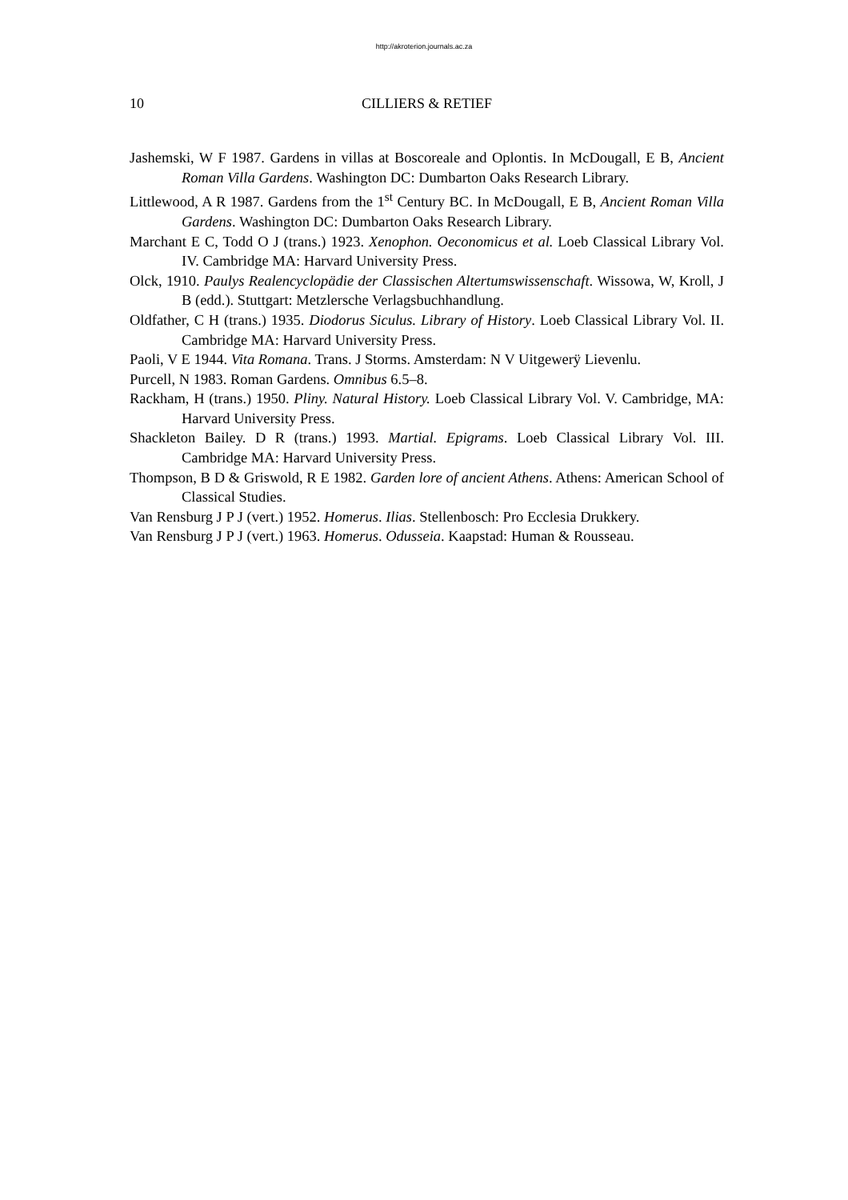http://akroterion.journals.ac.za
10 CILLIERS & RETIEF
Jashemski, W F 1987. Gardens in villas at Boscoreale and Oplontis. In McDougall, E B, Ancient Roman Villa Gardens. Washington DC: Dumbarton Oaks Research Library.
Littlewood, A R 1987. Gardens from the 1<sup>st</sup> Century BC. In McDougall, E B, Ancient Roman Villa Gardens. Washington DC: Dumbarton Oaks Research Library.
Marchant E C, Todd O J (trans.) 1923. Xenophon. Oeconomicus et al. Loeb Classical Library Vol. IV. Cambridge MA: Harvard University Press.
Olck, 1910. Paulys Realencyclopädie der Classischen Altertumswissenschaft. Wissowa, W, Kroll, J B (edd.). Stuttgart: Metzlersche Verlagsbuchhandlung.
Oldfather, C H (trans.) 1935. Diodorus Siculus. Library of History. Loeb Classical Library Vol. II. Cambridge MA: Harvard University Press.
Paoli, V E 1944. Vita Romana. Trans. J Storms. Amsterdam: N V Uitgewerÿ Lievenlu.
Purcell, N 1983. Roman Gardens. Omnibus 6.5–8.
Rackham, H (trans.) 1950. Pliny. Natural History. Loeb Classical Library Vol. V. Cambridge, MA: Harvard University Press.
Shackleton Bailey. D R (trans.) 1993. Martial. Epigrams. Loeb Classical Library Vol. III. Cambridge MA: Harvard University Press.
Thompson, B D & Griswold, R E 1982. Garden lore of ancient Athens. Athens: American School of Classical Studies.
Van Rensburg J P J (vert.) 1952. Homerus. Ilias. Stellenbosch: Pro Ecclesia Drukkery.
Van Rensburg J P J (vert.) 1963. Homerus. Odusseia. Kaapstad: Human & Rousseau.